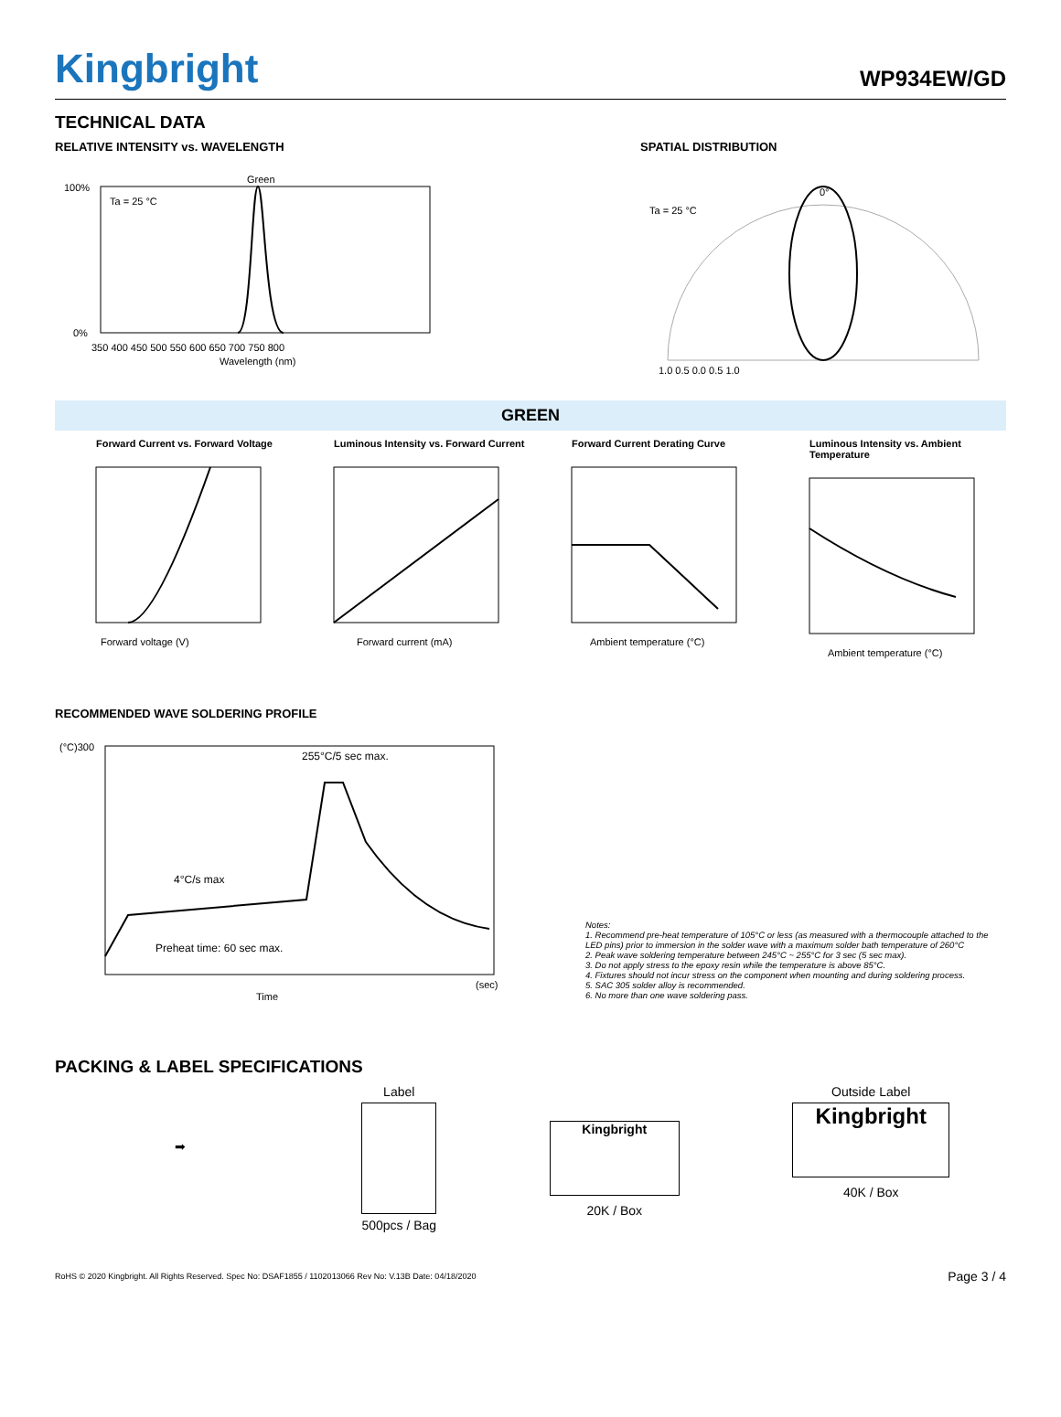Kingbright
WP934EW/GD
TECHNICAL DATA
RELATIVE INTENSITY vs. WAVELENGTH
Green
Ta = 25 °C
100%
0%
350 400 450 500 550 600 650 700 750 800
Wavelength (nm)
SPATIAL DISTRIBUTION
Ta = 25 °C
0°
1.0 0.5 0.0 0.5 1.0
GREEN
Forward Current vs. Forward Voltage
Forward voltage (V)
Luminous Intensity vs. Forward Current
Forward current (mA)
Forward Current Derating Curve
Ambient temperature (°C)
Luminous Intensity vs. Ambient Temperature
Ambient temperature (°C)
RECOMMENDED WAVE SOLDERING PROFILE
(°C)300
255°C/5 sec max.
4°C/s max
Preheat time: 60 sec max.
Time
(sec)
Notes:
1. Recommend pre-heat temperature of 105°C or less (as measured with a thermocouple attached to the LED pins) prior to immersion in the solder wave with a maximum solder bath temperature of 260°C
2. Peak wave soldering temperature between 245°C ~ 255°C for 3 sec (5 sec max).
3. Do not apply stress to the epoxy resin while the temperature is above 85°C.
4. Fixtures should not incur stress on the component when mounting and during soldering process.
5. SAC 305 solder alloy is recommended.
6. No more than one wave soldering pass.
PACKING & LABEL SPECIFICATIONS
➡
Label
500pcs / Bag
Kingbright
20K / Box
Outside Label
Kingbright
40K / Box
RoHS © 2020 Kingbright. All Rights Reserved. Spec No: DSAF1855 / 1102013066 Rev No: V.13B Date: 04/18/2020 Page 3 / 4